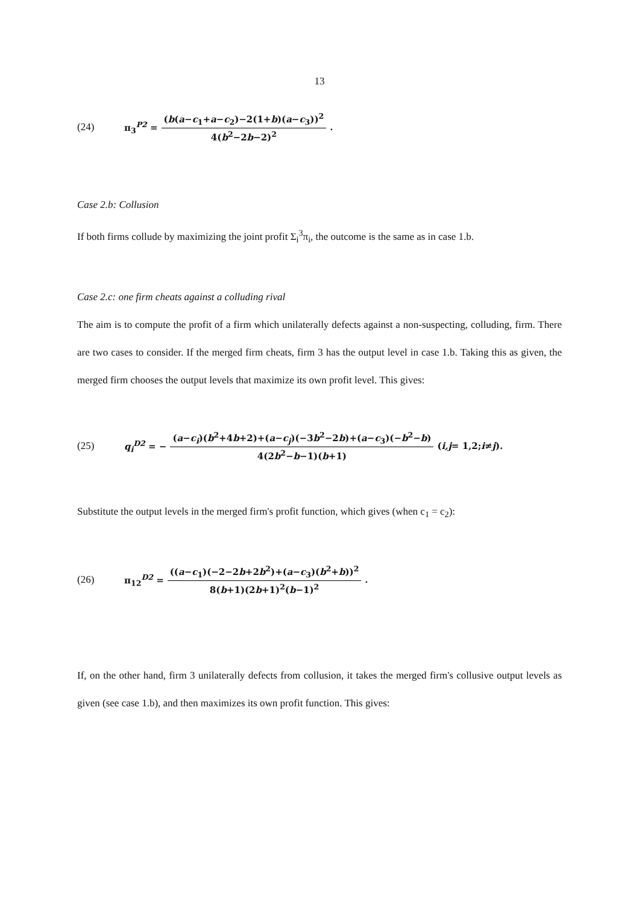13
(24) π<sub>3</sub><sup>P2</sup> = (b(a−c<sub>1</sub>+a−c<sub>2</sub>)−2(1+b)(a−c<sub>3</sub>))<sup>2</sup> 4(b<sup>2</sup>−2b−2)<sup>2</sup>.
Case 2.b: Collusion
If both firms collude by maximizing the joint profit Σ<sub>i</sub><sup>3</sup>π<sub>i</sub>, the outcome is the same as in case 1.b.
Case 2.c: one firm cheats against a colluding rival
The aim is to compute the profit of a firm which unilaterally defects against a non-suspecting, colluding, firm. There are two cases to consider. If the merged firm cheats, firm 3 has the output level in case 1.b. Taking this as given, the merged firm chooses the output levels that maximize its own profit level. This gives:
(25) q<sub>i</sub><sup>D2</sup> = − (a−c<sub>i</sub>)(b<sup>2</sup>+4b+2)+(a−c<sub>j</sub>)(−3b<sup>2</sup>−2b)+(a−c<sub>3</sub>)(−b<sup>2</sup>−b) 4(2b<sup>2</sup>−b−1)(b+1) (i,j = 1,2; i ≠ j).
Substitute the output levels in the merged firm's profit function, which gives (when c<sub>1</sub> = c<sub>2</sub>):
(26) π<sub>12</sub><sup>D2</sup> = ((a−c<sub>1</sub>)(−2−2b+2b<sup>2</sup>)+(a−c<sub>3</sub>)(b<sup>2</sup>+b))<sup>2</sup> 8(b+1)(2b+1)<sup>2</sup>(b−1)<sup>2</sup>.
If, on the other hand, firm 3 unilaterally defects from collusion, it takes the merged firm's collusive output levels as given (see case 1.b), and then maximizes its own profit function. This gives: